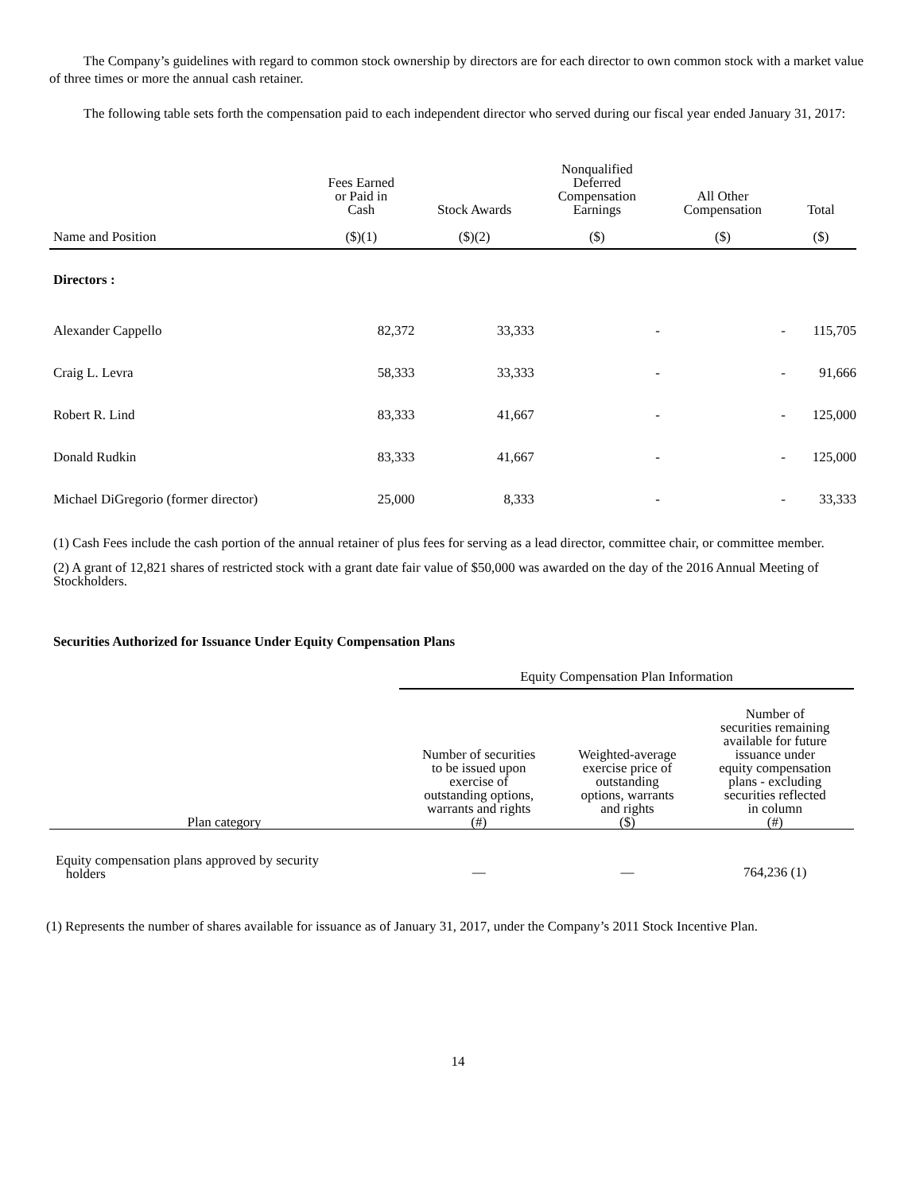The Company’s guidelines with regard to common stock ownership by directors are for each director to own common stock with a market value of three times or more the annual cash retainer.
The following table sets forth the compensation paid to each independent director who served during our fiscal year ended January 31, 2017:
| Name and Position | Fees Earned or Paid in Cash ($)(1) | Stock Awards ($)(2) | Nonqualified Deferred Compensation Earnings ($) | All Other Compensation ($) | Total ($) |
| --- | --- | --- | --- | --- | --- |
| Directors : | | | | | |
| Alexander Cappello | 82,372 | 33,333 | - | - | 115,705 |
| Craig L. Levra | 58,333 | 33,333 | - | - | 91,666 |
| Robert R. Lind | 83,333 | 41,667 | - | - | 125,000 |
| Donald Rudkin | 83,333 | 41,667 | - | - | 125,000 |
| Michael DiGregorio (former director) | 25,000 | 8,333 | - | - | 33,333 |
(1) Cash Fees include the cash portion of the annual retainer of plus fees for serving as a lead director, committee chair, or committee member.
(2) A grant of 12,821 shares of restricted stock with a grant date fair value of $50,000 was awarded on the day of the 2016 Annual Meeting of Stockholders.
Securities Authorized for Issuance Under Equity Compensation Plans
| | Equity Compensation Plan Information | | |
| --- | --- | --- | --- |
| Plan category | Number of securities to be issued upon exercise of outstanding options, warrants and rights (#) | Weighted-average exercise price of outstanding options, warrants and rights ($) | Number of securities remaining available for future issuance under equity compensation plans - excluding securities reflected in column (#) |
| Equity compensation plans approved by security holders | — | — | 764,236 (1) |
(1) Represents the number of shares available for issuance as of January 31, 2017, under the Company’s 2011 Stock Incentive Plan.
14